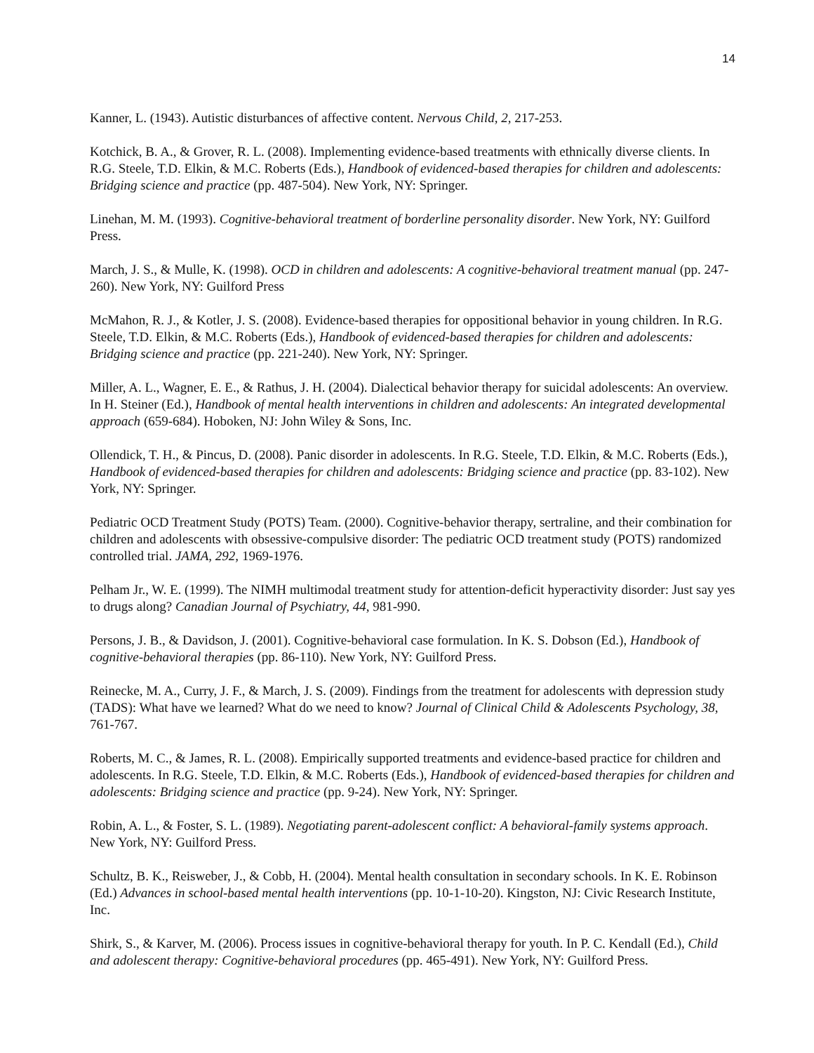14
Kanner, L. (1943). Autistic disturbances of affective content. Nervous Child, 2, 217-253.
Kotchick, B. A., & Grover, R. L. (2008). Implementing evidence-based treatments with ethnically diverse clients. In R.G. Steele, T.D. Elkin, & M.C. Roberts (Eds.), Handbook of evidenced-based therapies for children and adolescents: Bridging science and practice (pp. 487-504). New York, NY: Springer.
Linehan, M. M. (1993). Cognitive-behavioral treatment of borderline personality disorder. New York, NY: Guilford Press.
March, J. S., & Mulle, K. (1998). OCD in children and adolescents: A cognitive-behavioral treatment manual (pp. 247-260). New York, NY: Guilford Press
McMahon, R. J., & Kotler, J. S. (2008). Evidence-based therapies for oppositional behavior in young children. In R.G. Steele, T.D. Elkin, & M.C. Roberts (Eds.), Handbook of evidenced-based therapies for children and adolescents: Bridging science and practice (pp. 221-240). New York, NY: Springer.
Miller, A. L., Wagner, E. E., & Rathus, J. H. (2004). Dialectical behavior therapy for suicidal adolescents: An overview. In H. Steiner (Ed.), Handbook of mental health interventions in children and adolescents: An integrated developmental approach (659-684). Hoboken, NJ: John Wiley & Sons, Inc.
Ollendick, T. H., & Pincus, D. (2008). Panic disorder in adolescents. In R.G. Steele, T.D. Elkin, & M.C. Roberts (Eds.), Handbook of evidenced-based therapies for children and adolescents: Bridging science and practice (pp. 83-102). New York, NY: Springer.
Pediatric OCD Treatment Study (POTS) Team. (2000). Cognitive-behavior therapy, sertraline, and their combination for children and adolescents with obsessive-compulsive disorder: The pediatric OCD treatment study (POTS) randomized controlled trial. JAMA, 292, 1969-1976.
Pelham Jr., W. E. (1999). The NIMH multimodal treatment study for attention-deficit hyperactivity disorder: Just say yes to drugs along? Canadian Journal of Psychiatry, 44, 981-990.
Persons, J. B., & Davidson, J. (2001). Cognitive-behavioral case formulation. In K. S. Dobson (Ed.), Handbook of cognitive-behavioral therapies (pp. 86-110). New York, NY: Guilford Press.
Reinecke, M. A., Curry, J. F., & March, J. S. (2009). Findings from the treatment for adolescents with depression study (TADS): What have we learned? What do we need to know? Journal of Clinical Child & Adolescents Psychology, 38, 761-767.
Roberts, M. C., & James, R. L. (2008). Empirically supported treatments and evidence-based practice for children and adolescents. In R.G. Steele, T.D. Elkin, & M.C. Roberts (Eds.), Handbook of evidenced-based therapies for children and adolescents: Bridging science and practice (pp. 9-24). New York, NY: Springer.
Robin, A. L., & Foster, S. L. (1989). Negotiating parent-adolescent conflict: A behavioral-family systems approach. New York, NY: Guilford Press.
Schultz, B. K., Reisweber, J., & Cobb, H. (2004). Mental health consultation in secondary schools. In K. E. Robinson (Ed.) Advances in school-based mental health interventions (pp. 10-1-10-20). Kingston, NJ: Civic Research Institute, Inc.
Shirk, S., & Karver, M. (2006). Process issues in cognitive-behavioral therapy for youth. In P. C. Kendall (Ed.), Child and adolescent therapy: Cognitive-behavioral procedures (pp. 465-491). New York, NY: Guilford Press.